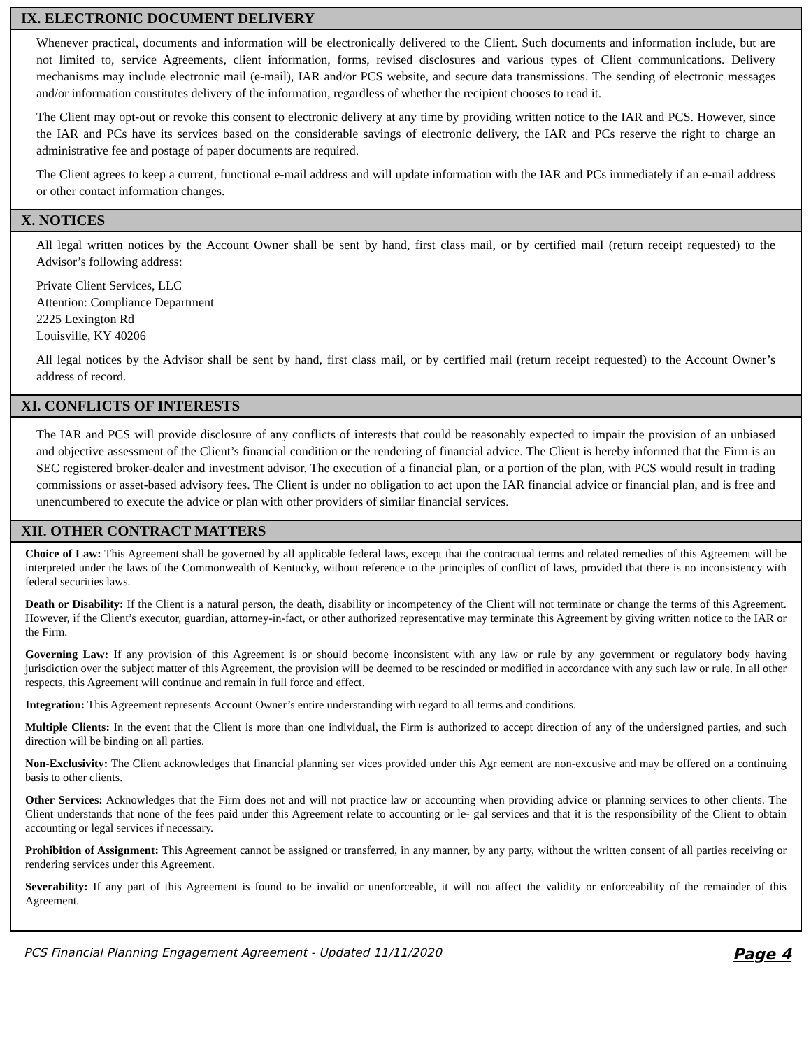IX. ELECTRONIC DOCUMENT DELIVERY
Whenever practical, documents and information will be electronically delivered to the Client. Such documents and information include, but are not limited to, service Agreements, client information, forms, revised disclosures and various types of Client communications. Delivery mechanisms may include electronic mail (e-mail), IAR and/or PCS website, and secure data transmissions. The sending of electronic messages and/or information constitutes delivery of the information, regardless of whether the recipient chooses to read it.
The Client may opt-out or revoke this consent to electronic delivery at any time by providing written notice to the IAR and PCS. However, since the IAR and PCs have its services based on the considerable savings of electronic delivery, the IAR and PCs reserve the right to charge an administrative fee and postage of paper documents are required.
The Client agrees to keep a current, functional e-mail address and will update information with the IAR and PCs immediately if an e-mail address or other contact information changes.
X. NOTICES
All legal written notices by the Account Owner shall be sent by hand, first class mail, or by certified mail (return receipt requested) to the Advisor’s following address:
Private Client Services, LLC
Attention: Compliance Department
2225 Lexington Rd
Louisville, KY 40206
All legal notices by the Advisor shall be sent by hand, first class mail, or by certified mail (return receipt requested) to the Account Owner’s address of record.
XI. CONFLICTS OF INTERESTS
The IAR and PCS will provide disclosure of any conflicts of interests that could be reasonably expected to impair the provision of an unbiased and objective assessment of the Client’s financial condition or the rendering of financial advice. The Client is hereby informed that the Firm is an SEC registered broker-dealer and investment advisor. The execution of a financial plan, or a portion of the plan, with PCS would result in trading commissions or asset-based advisory fees. The Client is under no obligation to act upon the IAR financial advice or financial plan, and is free and unencumbered to execute the advice or plan with other providers of similar financial services.
XII. OTHER CONTRACT MATTERS
Choice of Law: This Agreement shall be governed by all applicable federal laws, except that the contractual terms and related remedies of this Agreement will be interpreted under the laws of the Commonwealth of Kentucky, without reference to the principles of conflict of laws, provided that there is no inconsistency with federal securities laws.
Death or Disability: If the Client is a natural person, the death, disability or incompetency of the Client will not terminate or change the terms of this Agreement. However, if the Client’s executor, guardian, attorney-in-fact, or other authorized representative may terminate this Agreement by giving written notice to the IAR or the Firm.
Governing Law: If any provision of this Agreement is or should become inconsistent with any law or rule by any government or regulatory body having jurisdiction over the subject matter of this Agreement, the provision will be deemed to be rescinded or modified in accordance with any such law or rule. In all other respects, this Agreement will continue and remain in full force and effect.
Integration: This Agreement represents Account Owner’s entire understanding with regard to all terms and conditions.
Multiple Clients: In the event that the Client is more than one individual, the Firm is authorized to accept direction of any of the undersigned parties, and such direction will be binding on all parties.
Non-Exclusivity: The Client acknowledges that financial planning ser vices provided under this Agr eement are non-excusive and may be offered on a continuing basis to other clients.
Other Services: Acknowledges that the Firm does not and will not practice law or accounting when providing advice or planning services to other clients. The Client understands that none of the fees paid under this Agreement relate to accounting or le- gal services and that it is the responsibility of the Client to obtain accounting or legal services if necessary.
Prohibition of Assignment: This Agreement cannot be assigned or transferred, in any manner, by any party, without the written consent of all parties receiving or rendering services under this Agreement.
Severability: If any part of this Agreement is found to be invalid or unenforceable, it will not affect the validity or enforceability of the remainder of this Agreement.
PCS Financial Planning Engagement Agreement - Updated 11/11/2020 Page 4